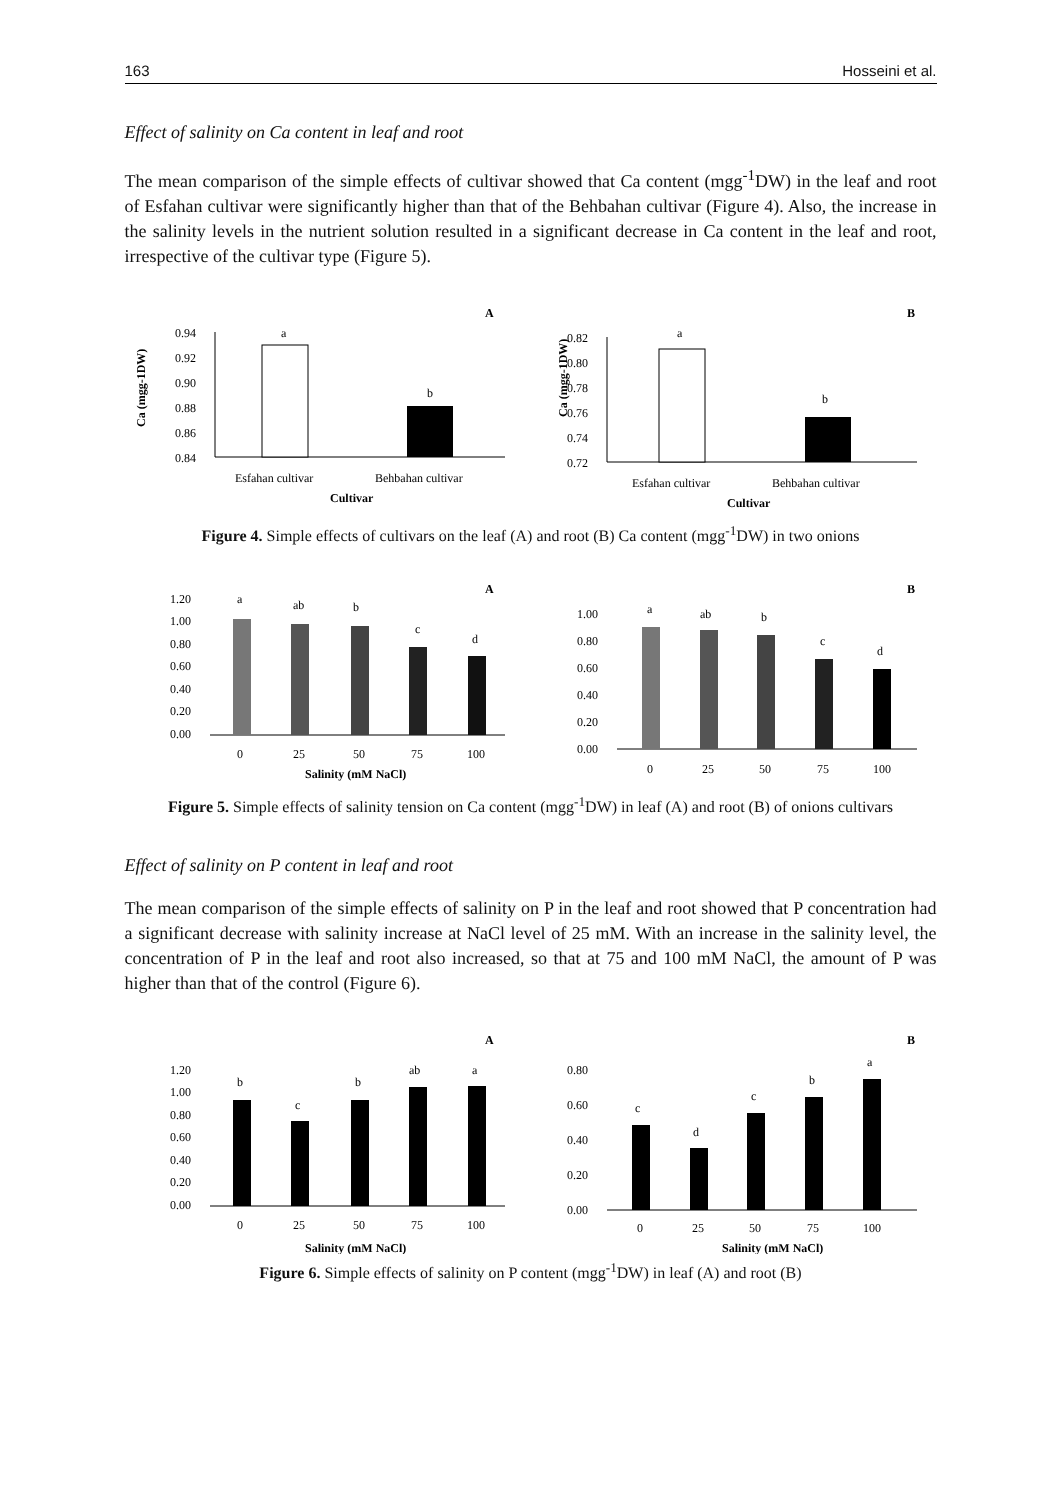163 Hosseini et al.
Effect of salinity on Ca content in leaf and root
The mean comparison of the simple effects of cultivar showed that Ca content (mgg<sup>-1</sup>DW) in the leaf and root of Esfahan cultivar were significantly higher than that of the Behbahan cultivar (Figure 4). Also, the increase in the salinity levels in the nutrient solution resulted in a significant decrease in Ca content in the leaf and root, irrespective of the cultivar type (Figure 5).
A
Ca (mgg-1DW)
0.94
0.92
0.90
0.88
0.86
0.84
a
b
Esfahan cultivar
Behbahan cultivar
Cultivar
B
Ca (mgg-1DW)
0.82
0.80
0.78
0.76
0.74
0.72
a
b
Esfahan cultivar
Behbahan cultivar
Cultivar
Figure 4. Simple effects of cultivars on the leaf (A) and root (B) Ca content (mgg<sup>-1</sup>DW) in two onions
A
1.20
1.00
0.80
0.60
0.40
0.20
0.00
a
ab
b
c
d
0
25
50
75
100
Salinity (mM NaCl)
B
1.00
0.80
0.60
0.40
0.20
0.00
a
ab
b
c
d
0
25
50
75
100
Figure 5. Simple effects of salinity tension on Ca content (mgg<sup>-1</sup>DW) in leaf (A) and root (B) of onions cultivars
Effect of salinity on P content in leaf and root
The mean comparison of the simple effects of salinity on P in the leaf and root showed that P concentration had a significant decrease with salinity increase at NaCl level of 25 mM. With an increase in the salinity level, the concentration of P in the leaf and root also increased, so that at 75 and 100 mM NaCl, the amount of P was higher than that of the control (Figure 6).
A
1.20
1.00
0.80
0.60
0.40
0.20
0.00
b
c
b
ab
a
0
25
50
75
100
Salinity (mM NaCl)
B
0.80
0.60
0.40
0.20
0.00
c
d
c
b
a
0
25
50
75
100
Salinity (mM NaCl)
Figure 6. Simple effects of salinity on P content (mgg<sup>-1</sup>DW) in leaf (A) and root (B)